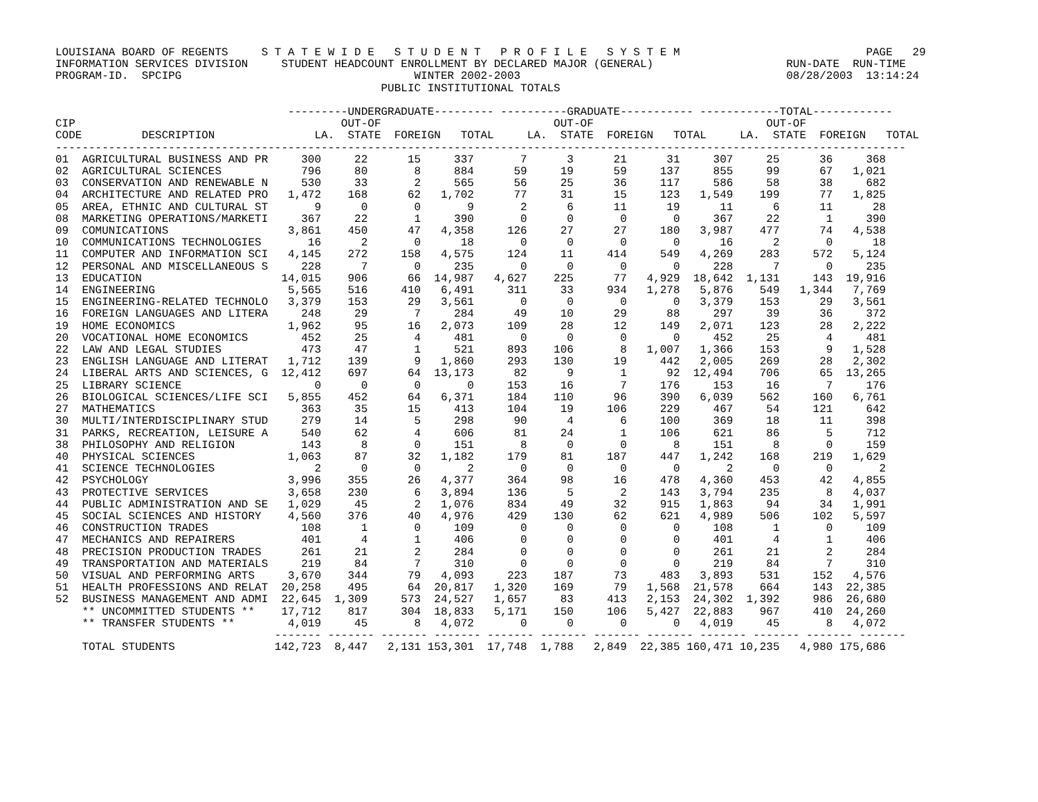LOUISIANA BOARD OF REGENTS     S T A T E W I D E   S T U D E N T   P R O F I L E   S Y S T E M                            PAGE   29
INFORMATION SERVICES DIVISION     STUDENT HEADCOUNT ENROLLMENT BY DECLARED MAJOR (GENERAL)                    RUN-DATE  RUN-TIME
PROGRAM-ID.  SPCIPG                                   WINTER 2002-2003                                        08/28/2003  13:14:24
                                                 PUBLIC INSTITUTIONAL TOTALS

                                   ---------UNDERGRADUATE--------- ----------GRADUATE----------- ------------TOTAL------------
CIP                                        OUT-OF                          OUT-OF                          OUT-OF
CODE         DESCRIPTION               LA.  STATE  FOREIGN   TOTAL     LA.  STATE  FOREIGN   TOTAL     LA.  STATE  FOREIGN   TOTAL
--------------------------------------------------------------------------------------------------------------------------------
01 AGRICULTURAL BUSINESS AND PR 300 22 15 337 7 3 21 31 307 25 36 368 02 AGRICULTURAL SCIENCES 796 80 8 884 59 19 59 137 855 99 67 1,021 03 CONSERVATION AND RENEWABLE N 530 33 2 565 56 25 36 117 586 58 38 682 04 ARCHITECTURE AND RELATED PRO 1,472 168 62 1,702 77 31 15 123 1,549 199 77 1,825 05 AREA, ETHNIC AND CULTURAL ST 9 0 0 9 2 6 11 19 11 6 11 28 08 MARKETING OPERATIONS/MARKETI 367 22 1 390 0 0 0 0 367 22 1 390 09 COMUNICATIONS 3,861 450 47 4,358 126 27 27 180 3,987 477 74 4,538 10 COMMUNICATIONS TECHNOLOGIES 16 2 0 18 0 0 0 0 16 2 0 18 11 COMPUTER AND INFORMATION SCI 4,145 272 158 4,575 124 11 414 549 4,269 283 572 5,124 12 PERSONAL AND MISCELLANEOUS S 228 7 0 235 0 0 0 0 228 7 0 235 13 EDUCATION 14,015 906 66 14,987 4,627 225 77 4,929 18,642 1,131 143 19,916 14 ENGINEERING 5,565 516 410 6,491 311 33 934 1,278 5,876 549 1,344 7,769 15 ENGINEERING-RELATED TECHNOLO 3,379 153 29 3,561 0 0 0 0 3,379 153 29 3,561 16 FOREIGN LANGUAGES AND LITERA 248 29 7 284 49 10 29 88 297 39 36 372 19 HOME ECONOMICS 1,962 95 16 2,073 109 28 12 149 2,071 123 28 2,222 20 VOCATIONAL HOME ECONOMICS 452 25 4 481 0 0 0 0 452 25 4 481 22 LAW AND LEGAL STUDIES 473 47 1 521 893 106 8 1,007 1,366 153 9 1,528 23 ENGLISH LANGUAGE AND LITERAT 1,712 139 9 1,860 293 130 19 442 2,005 269 28 2,302 24 LIBERAL ARTS AND SCIENCES, G 12,412 697 64 13,173 82 9 1 92 12,494 706 65 13,265 25 LIBRARY SCIENCE 0 0 0 0 153 16 7 176 153 16 7 176 26 BIOLOGICAL SCIENCES/LIFE SCI 5,855 452 64 6,371 184 110 96 390 6,039 562 160 6,761 27 MATHEMATICS 363 35 15 413 104 19 106 229 467 54 121 642 30 MULTI/INTERDISCIPLINARY STUD 279 14 5 298 90 4 6 100 369 18 11 398 31 PARKS, RECREATION, LEISURE A 540 62 4 606 81 24 1 106 621 86 5 712 38 PHILOSOPHY AND RELIGION 143 8 0 151 8 0 0 8 151 8 0 159 40 PHYSICAL SCIENCES 1,063 87 32 1,182 179 81 187 447 1,242 168 219 1,629 41 SCIENCE TECHNOLOGIES 2 0 0 2 0 0 0 0 2 0 0 2 42 PSYCHOLOGY 3,996 355 26 4,377 364 98 16 478 4,360 453 42 4,855 43 PROTECTIVE SERVICES 3,658 230 6 3,894 136 5 2 143 3,794 235 8 4,037 44 PUBLIC ADMINISTRATION AND SE 1,029 45 2 1,076 834 49 32 915 1,863 94 34 1,991 45 SOCIAL SCIENCES AND HISTORY 4,560 376 40 4,976 429 130 62 621 4,989 506 102 5,597 46 CONSTRUCTION TRADES 108 1 0 109 0 0 0 0 108 1 0 109 47 MECHANICS AND REPAIRERS 401 4 1 406 0 0 0 0 401 4 1 406 48 PRECISION PRODUCTION TRADES 261 21 2 284 0 0 0 0 261 21 2 284 49 TRANSPORTATION AND MATERIALS 219 84 7 310 0 0 0 0 219 84 7 310 50 VISUAL AND PERFORMING ARTS 3,670 344 79 4,093 223 187 73 483 3,893 531 152 4,576 51 HEALTH PROFESSIONS AND RELAT 20,258 495 64 20,817 1,320 169 79 1,568 21,578 664 143 22,385 52 BUSINESS MANAGEMENT AND ADMI 22,645 1,309 573 24,527 1,657 83 413 2,153 24,302 1,392 986 26,680 ** UNCOMMITTED STUDENTS ** 17,712 817 304 18,833 5,171 150 106 5,427 22,883 967 410 24,260 ** TRANSFER STUDENTS ** 4,019 45 8 4,072 0 0 0 0 4,019 45 8 4,072 ------- ------- ------- ------- ------- ------- ------- ------- ------- ------- ------- ------- TOTAL STUDENTS 142,723 8,447 2,131 153,301 17,748 1,788 2,849 22,385 160,471 10,235 4,980 175,686